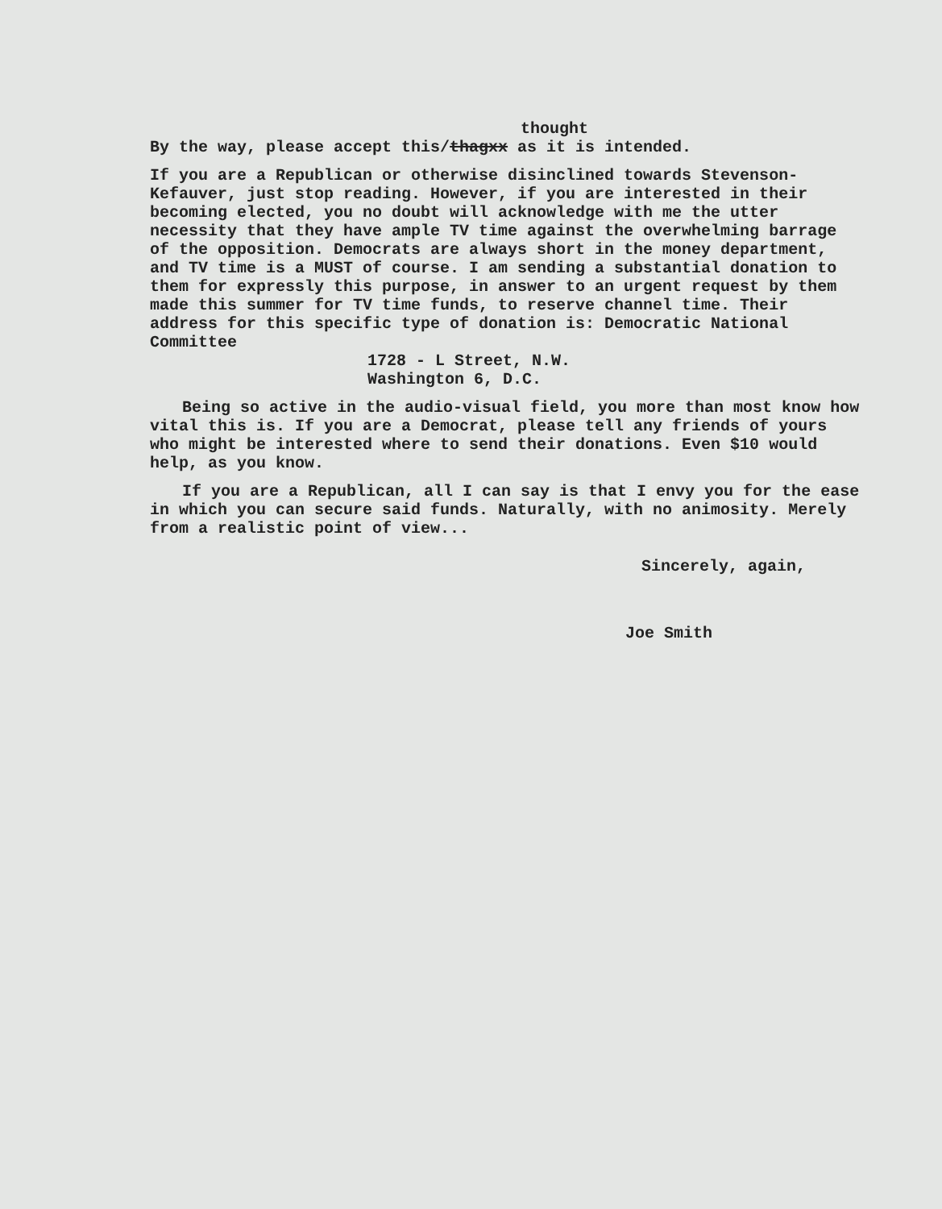thought
By the way, please accept this/thagxx as it is intended.
If you are a Republican or otherwise disinclined towards Stevenson-Kefauver, just stop reading. However, if you are interested in their becoming elected, you no doubt will acknowledge with me the utter necessity that they have ample TV time against the overwhelming barrage of the opposition. Democrats are always short in the money department, and TV time is a MUST of course. I am sending a substantial donation to them for expressly this purpose, in answer to an urgent request by them made this summer for TV time funds, to reserve channel time. Their address for this specific type of donation is: Democratic National Committee
1728 - L Street, N.W.
Washington 6, D.C.
Being so active in the audio-visual field, you more than most know how vital this is. If you are a Democrat, please tell any friends of yours who might be interested where to send their donations. Even $10 would help, as you know.
If you are a Republican, all I can say is that I envy you for the ease in which you can secure said funds. Naturally, with no animosity. Merely from a realistic point of view...
Sincerely, again,
Joe Smith